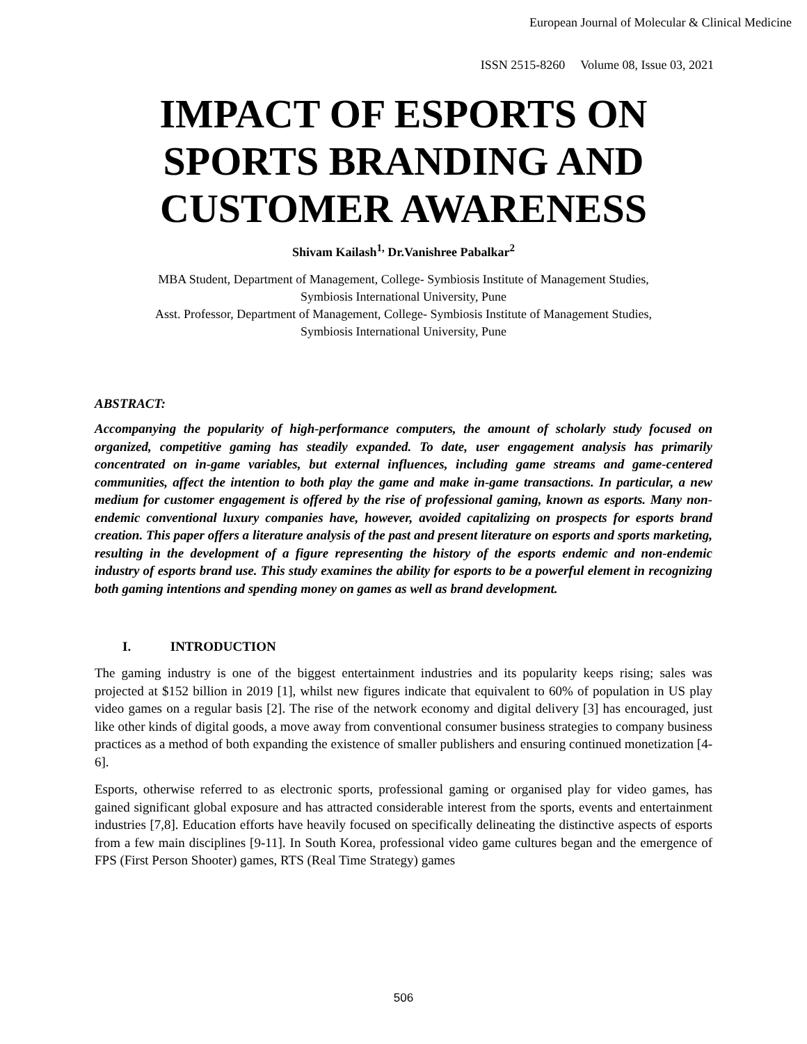European Journal of Molecular & Clinical Medicine
ISSN 2515-8260 Volume 08, Issue 03, 2021
IMPACT OF ESPORTS ON SPORTS BRANDING AND CUSTOMER AWARENESS
Shivam Kailash<sup>1,</sup> Dr.Vanishree Pabalkar<sup>2</sup>
MBA Student, Department of Management, College- Symbiosis Institute of Management Studies,
Symbiosis International University, Pune
Asst. Professor, Department of Management, College- Symbiosis Institute of Management Studies,
Symbiosis International University, Pune
ABSTRACT:
Accompanying the popularity of high-performance computers, the amount of scholarly study focused on organized, competitive gaming has steadily expanded. To date, user engagement analysis has primarily concentrated on in-game variables, but external influences, including game streams and game-centered communities, affect the intention to both play the game and make in-game transactions. In particular, a new medium for customer engagement is offered by the rise of professional gaming, known as esports. Many non-endemic conventional luxury companies have, however, avoided capitalizing on prospects for esports brand creation. This paper offers a literature analysis of the past and present literature on esports and sports marketing, resulting in the development of a figure representing the history of the esports endemic and non-endemic industry of esports brand use. This study examines the ability for esports to be a powerful element in recognizing both gaming intentions and spending money on games as well as brand development.
I. INTRODUCTION
The gaming industry is one of the biggest entertainment industries and its popularity keeps rising; sales was projected at $152 billion in 2019 [1], whilst new figures indicate that equivalent to 60% of population in US play video games on a regular basis [2]. The rise of the network economy and digital delivery [3] has encouraged, just like other kinds of digital goods, a move away from conventional consumer business strategies to company business practices as a method of both expanding the existence of smaller publishers and ensuring continued monetization [4-6].
Esports, otherwise referred to as electronic sports, professional gaming or organised play for video games, has gained significant global exposure and has attracted considerable interest from the sports, events and entertainment industries [7,8]. Education efforts have heavily focused on specifically delineating the distinctive aspects of esports from a few main disciplines [9-11]. In South Korea, professional video game cultures began and the emergence of FPS (First Person Shooter) games, RTS (Real Time Strategy) games
506